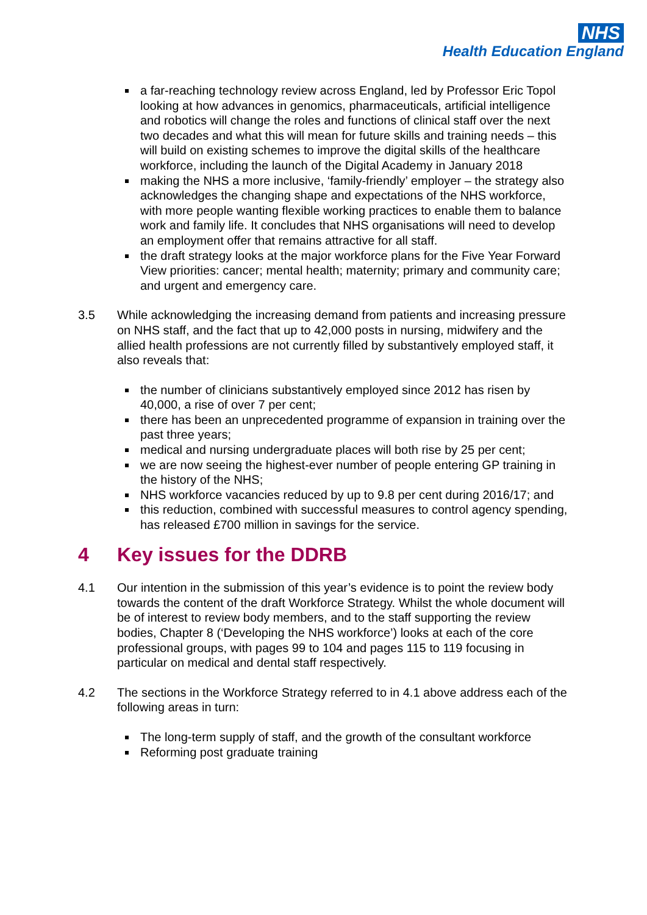NHS
Health Education England
a far-reaching technology review across England, led by Professor Eric Topol looking at how advances in genomics, pharmaceuticals, artificial intelligence and robotics will change the roles and functions of clinical staff over the next two decades and what this will mean for future skills and training needs – this will build on existing schemes to improve the digital skills of the healthcare workforce, including the launch of the Digital Academy in January 2018
making the NHS a more inclusive, ‘family-friendly’ employer – the strategy also acknowledges the changing shape and expectations of the NHS workforce, with more people wanting flexible working practices to enable them to balance work and family life. It concludes that NHS organisations will need to develop an employment offer that remains attractive for all staff.
the draft strategy looks at the major workforce plans for the Five Year Forward View priorities: cancer; mental health; maternity; primary and community care; and urgent and emergency care.
3.5 While acknowledging the increasing demand from patients and increasing pressure on NHS staff, and the fact that up to 42,000 posts in nursing, midwifery and the allied health professions are not currently filled by substantively employed staff, it also reveals that:
the number of clinicians substantively employed since 2012 has risen by 40,000, a rise of over 7 per cent;
there has been an unprecedented programme of expansion in training over the past three years;
medical and nursing undergraduate places will both rise by 25 per cent;
we are now seeing the highest-ever number of people entering GP training in the history of the NHS;
NHS workforce vacancies reduced by up to 9.8 per cent during 2016/17; and
this reduction, combined with successful measures to control agency spending, has released £700 million in savings for the service.
4 Key issues for the DDRB
4.1 Our intention in the submission of this year’s evidence is to point the review body towards the content of the draft Workforce Strategy. Whilst the whole document will be of interest to review body members, and to the staff supporting the review bodies, Chapter 8 (‘Developing the NHS workforce’) looks at each of the core professional groups, with pages 99 to 104 and pages 115 to 119 focusing in particular on medical and dental staff respectively.
4.2 The sections in the Workforce Strategy referred to in 4.1 above address each of the following areas in turn:
The long-term supply of staff, and the growth of the consultant workforce
Reforming post graduate training